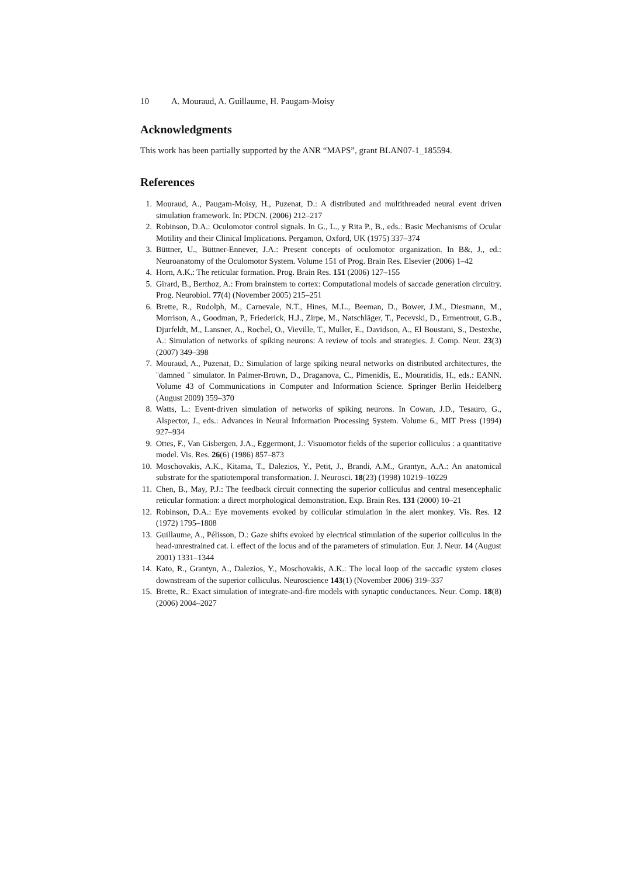10 A. Mouraud, A. Guillaume, H. Paugam-Moisy
Acknowledgments
This work has been partially supported by the ANR “MAPS”, grant BLAN07-1_185594.
References
1. Mouraud, A., Paugam-Moisy, H., Puzenat, D.: A distributed and multithreaded neural event driven simulation framework. In: PDCN. (2006) 212–217
2. Robinson, D.A.: Oculomotor control signals. In G., L., y Rita P., B., eds.: Basic Mechanisms of Ocular Motility and their Clinical Implications. Pergamon, Oxford, UK (1975) 337–374
3. Büttner, U., Büttner-Ennever, J.A.: Present concepts of oculomotor organization. In B&, J., ed.: Neuroanatomy of the Oculomotor System. Volume 151 of Prog. Brain Res. Elsevier (2006) 1–42
4. Horn, A.K.: The reticular formation. Prog. Brain Res. 151 (2006) 127–155
5. Girard, B., Berthoz, A.: From brainstem to cortex: Computational models of saccade generation circuitry. Prog. Neurobiol. 77(4) (November 2005) 215–251
6. Brette, R., Rudolph, M., Carnevale, N.T., Hines, M.L., Beeman, D., Bower, J.M., Diesmann, M., Morrison, A., Goodman, P., Friederick, H.J., Zirpe, M., Natschläger, T., Pecevski, D., Ermentrout, G.B., Djurfeldt, M., Lansner, A., Rochel, O., Vieville, T., Muller, E., Davidson, A., El Boustani, S., Destexhe, A.: Simulation of networks of spiking neurons: A review of tools and strategies. J. Comp. Neur. 23(3) (2007) 349–398
7. Mouraud, A., Puzenat, D.: Simulation of large spiking neural networks on distributed architectures, the ¨damned ¨ simulator. In Palmer-Brown, D., Draganova, C., Pimenidis, E., Mouratidis, H., eds.: EANN. Volume 43 of Communications in Computer and Information Science. Springer Berlin Heidelberg (August 2009) 359–370
8. Watts, L.: Event-driven simulation of networks of spiking neurons. In Cowan, J.D., Tesauro, G., Alspector, J., eds.: Advances in Neural Information Processing System. Volume 6., MIT Press (1994) 927–934
9. Ottes, F., Van Gisbergen, J.A., Eggermont, J.: Visuomotor fields of the superior colliculus : a quantitative model. Vis. Res. 26(6) (1986) 857–873
10. Moschovakis, A.K., Kitama, T., Dalezios, Y., Petit, J., Brandi, A.M., Grantyn, A.A.: An anatomical substrate for the spatiotemporal transformation. J. Neurosci. 18(23) (1998) 10219–10229
11. Chen, B., May, P.J.: The feedback circuit connecting the superior colliculus and central mesencephalic reticular formation: a direct morphological demonstration. Exp. Brain Res. 131 (2000) 10–21
12. Robinson, D.A.: Eye movements evoked by collicular stimulation in the alert monkey. Vis. Res. 12 (1972) 1795–1808
13. Guillaume, A., Pélisson, D.: Gaze shifts evoked by electrical stimulation of the superior colliculus in the head-unrestrained cat. i. effect of the locus and of the parameters of stimulation. Eur. J. Neur. 14 (August 2001) 1331–1344
14. Kato, R., Grantyn, A., Dalezios, Y., Moschovakis, A.K.: The local loop of the saccadic system closes downstream of the superior colliculus. Neuroscience 143(1) (November 2006) 319–337
15. Brette, R.: Exact simulation of integrate-and-fire models with synaptic conductances. Neur. Comp. 18(8) (2006) 2004–2027